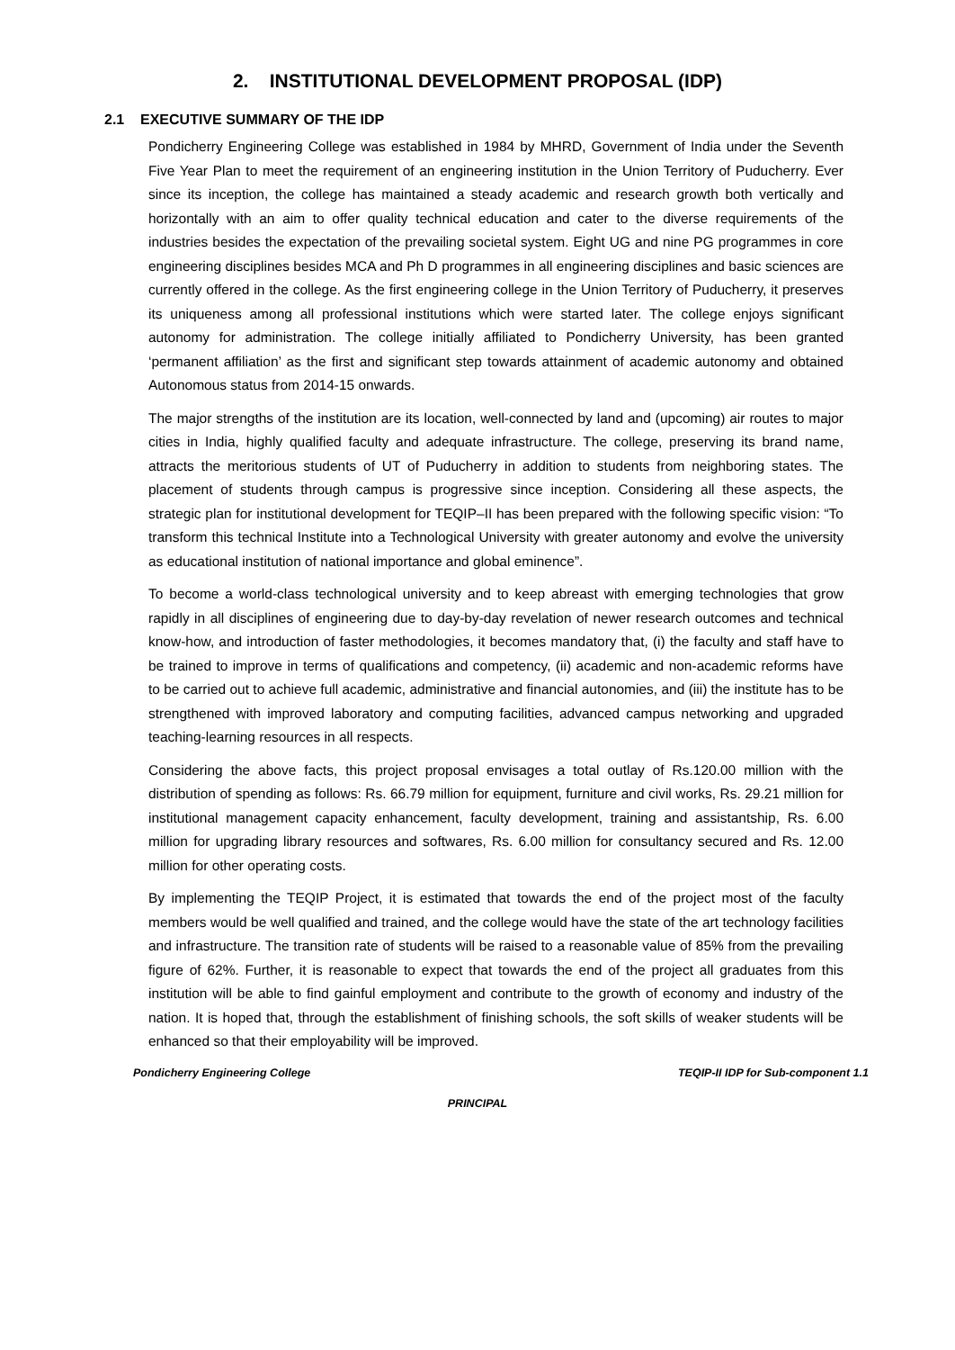2. INSTITUTIONAL DEVELOPMENT PROPOSAL (IDP)
2.1 EXECUTIVE SUMMARY OF THE IDP
Pondicherry Engineering College was established in 1984 by MHRD, Government of India under the Seventh Five Year Plan to meet the requirement of an engineering institution in the Union Territory of Puducherry. Ever since its inception, the college has maintained a steady academic and research growth both vertically and horizontally with an aim to offer quality technical education and cater to the diverse requirements of the industries besides the expectation of the prevailing societal system. Eight UG and nine PG programmes in core engineering disciplines besides MCA and Ph D programmes in all engineering disciplines and basic sciences are currently offered in the college. As the first engineering college in the Union Territory of Puducherry, it preserves its uniqueness among all professional institutions which were started later. The college enjoys significant autonomy for administration. The college initially affiliated to Pondicherry University, has been granted ‘permanent affiliation’ as the first and significant step towards attainment of academic autonomy and obtained Autonomous status from 2014-15 onwards.
The major strengths of the institution are its location, well-connected by land and (upcoming) air routes to major cities in India, highly qualified faculty and adequate infrastructure. The college, preserving its brand name, attracts the meritorious students of UT of Puducherry in addition to students from neighboring states. The placement of students through campus is progressive since inception. Considering all these aspects, the strategic plan for institutional development for TEQIP–II has been prepared with the following specific vision: “To transform this technical Institute into a Technological University with greater autonomy and evolve the university as educational institution of national importance and global eminence”.
To become a world-class technological university and to keep abreast with emerging technologies that grow rapidly in all disciplines of engineering due to day-by-day revelation of newer research outcomes and technical know-how, and introduction of faster methodologies, it becomes mandatory that, (i) the faculty and staff have to be trained to improve in terms of qualifications and competency, (ii) academic and non-academic reforms have to be carried out to achieve full academic, administrative and financial autonomies, and (iii) the institute has to be strengthened with improved laboratory and computing facilities, advanced campus networking and upgraded teaching-learning resources in all respects.
Considering the above facts, this project proposal envisages a total outlay of Rs.120.00 million with the distribution of spending as follows: Rs. 66.79 million for equipment, furniture and civil works, Rs. 29.21 million for institutional management capacity enhancement, faculty development, training and assistantship, Rs. 6.00 million for upgrading library resources and softwares, Rs. 6.00 million for consultancy secured and Rs. 12.00 million for other operating costs.
By implementing the TEQIP Project, it is estimated that towards the end of the project most of the faculty members would be well qualified and trained, and the college would have the state of the art technology facilities and infrastructure. The transition rate of students will be raised to a reasonable value of 85% from the prevailing figure of 62%. Further, it is reasonable to expect that towards the end of the project all graduates from this institution will be able to find gainful employment and contribute to the growth of economy and industry of the nation. It is hoped that, through the establishment of finishing schools, the soft skills of weaker students will be enhanced so that their employability will be improved.
Pondicherry Engineering College TEQIP-II IDP for Sub-component 1.1
PRINCIPAL